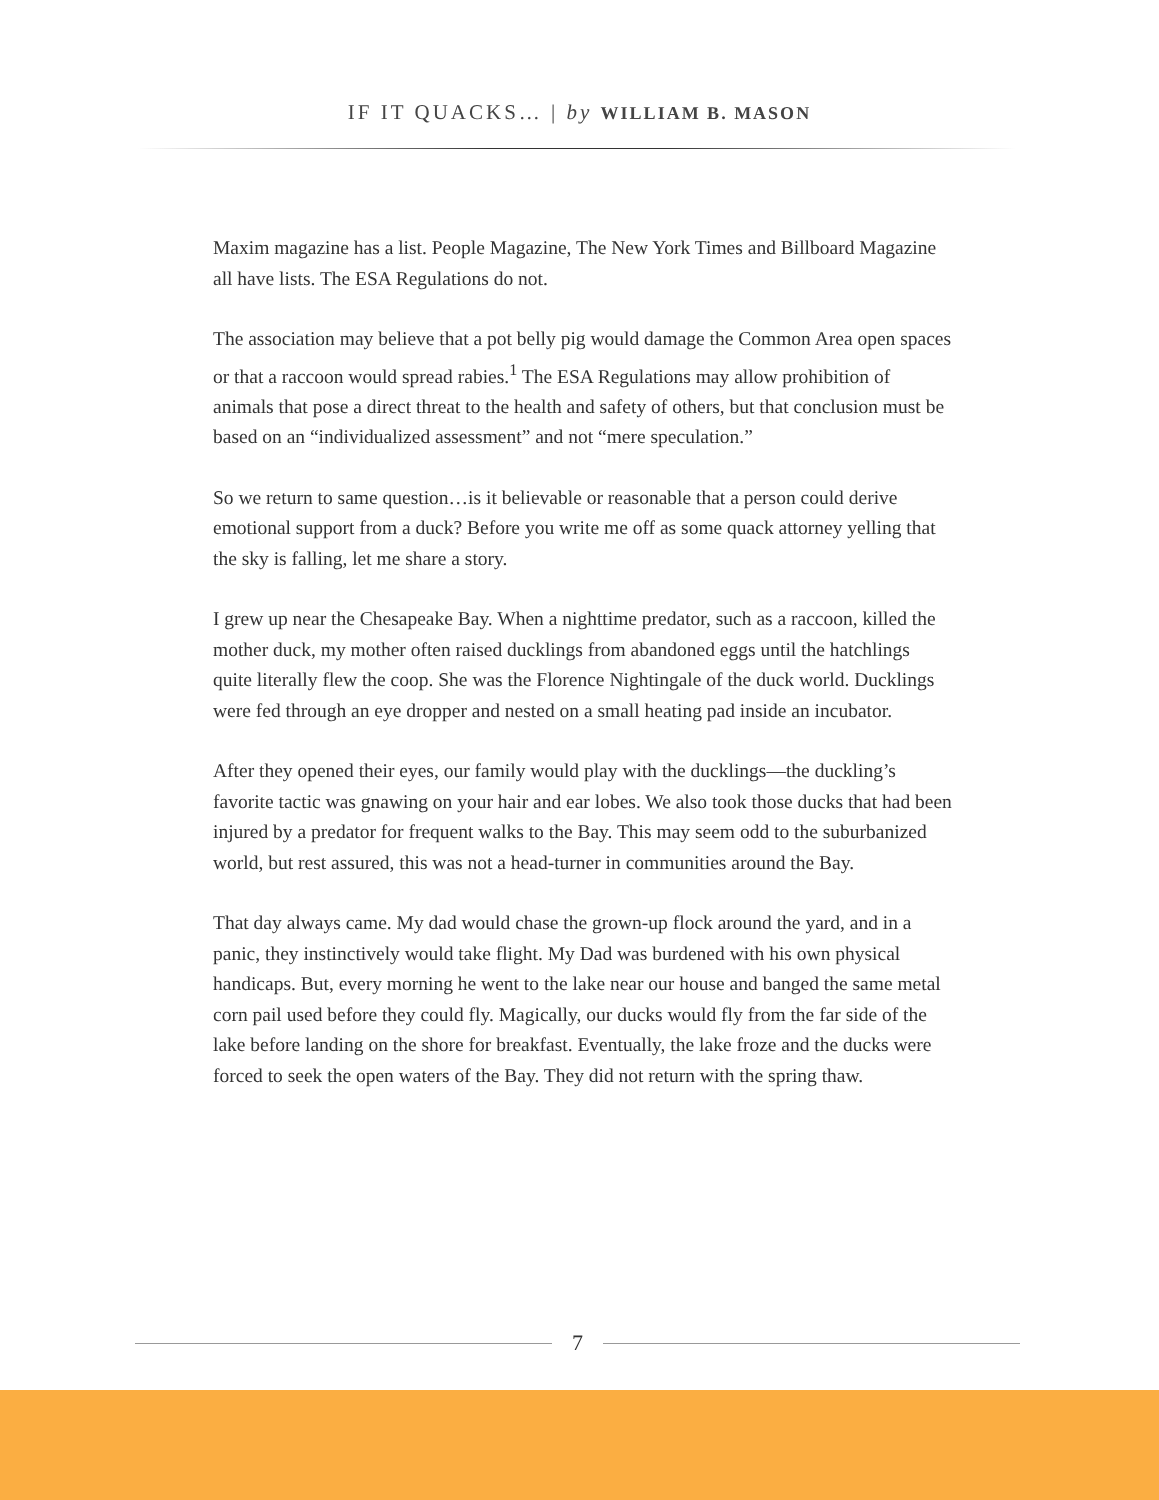IF IT QUACKS… | by WILLIAM B. MASON
Maxim magazine has a list. People Magazine, The New York Times and Billboard Magazine all have lists. The ESA Regulations do not.
The association may believe that a pot belly pig would damage the Common Area open spaces or that a raccoon would spread rabies.<sup>1</sup> The ESA Regulations may allow prohibition of animals that pose a direct threat to the health and safety of others, but that conclusion must be based on an “individualized assessment” and not “mere speculation.”
So we return to same question…is it believable or reasonable that a person could derive emotional support from a duck? Before you write me off as some quack attorney yelling that the sky is falling, let me share a story.
I grew up near the Chesapeake Bay. When a nighttime predator, such as a raccoon, killed the mother duck, my mother often raised ducklings from abandoned eggs until the hatchlings quite literally flew the coop. She was the Florence Nightingale of the duck world. Ducklings were fed through an eye dropper and nested on a small heating pad inside an incubator.
After they opened their eyes, our family would play with the ducklings—the duckling’s favorite tactic was gnawing on your hair and ear lobes. We also took those ducks that had been injured by a predator for frequent walks to the Bay. This may seem odd to the suburbanized world, but rest assured, this was not a head-turner in communities around the Bay.
That day always came. My dad would chase the grown-up flock around the yard, and in a panic, they instinctively would take flight. My Dad was burdened with his own physical handicaps. But, every morning he went to the lake near our house and banged the same metal corn pail used before they could fly. Magically, our ducks would fly from the far side of the lake before landing on the shore for breakfast. Eventually, the lake froze and the ducks were forced to seek the open waters of the Bay. They did not return with the spring thaw.
7